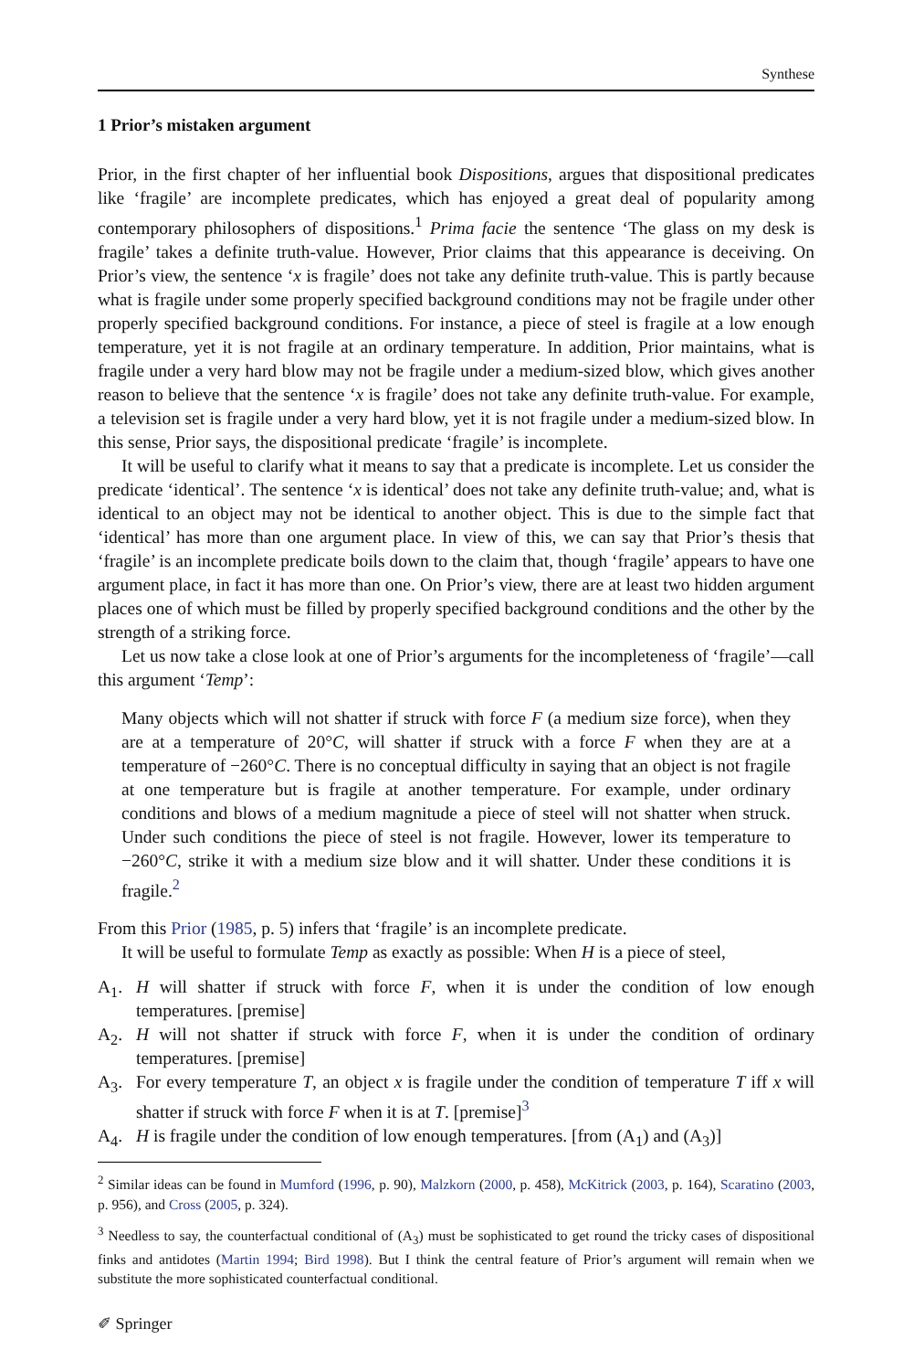Synthese
1 Prior’s mistaken argument
Prior, in the first chapter of her influential book Dispositions, argues that dispositional predicates like ‘fragile’ are incomplete predicates, which has enjoyed a great deal of popularity among contemporary philosophers of dispositions.<sup>1</sup> Prima facie the sentence ‘The glass on my desk is fragile’ takes a definite truth-value. However, Prior claims that this appearance is deceiving. On Prior’s view, the sentence ‘x is fragile’ does not take any definite truth-value. This is partly because what is fragile under some properly specified background conditions may not be fragile under other properly specified background conditions. For instance, a piece of steel is fragile at a low enough temperature, yet it is not fragile at an ordinary temperature. In addition, Prior maintains, what is fragile under a very hard blow may not be fragile under a medium-sized blow, which gives another reason to believe that the sentence ‘x is fragile’ does not take any definite truth-value. For example, a television set is fragile under a very hard blow, yet it is not fragile under a medium-sized blow. In this sense, Prior says, the dispositional predicate ‘fragile’ is incomplete.
It will be useful to clarify what it means to say that a predicate is incomplete. Let us consider the predicate ‘identical’. The sentence ‘x is identical’ does not take any definite truth-value; and, what is identical to an object may not be identical to another object. This is due to the simple fact that ‘identical’ has more than one argument place. In view of this, we can say that Prior’s thesis that ‘fragile’ is an incomplete predicate boils down to the claim that, though ‘fragile’ appears to have one argument place, in fact it has more than one. On Prior’s view, there are at least two hidden argument places one of which must be filled by properly specified background conditions and the other by the strength of a striking force.
Let us now take a close look at one of Prior’s arguments for the incompleteness of ‘fragile’—call this argument ‘Temp’:
Many objects which will not shatter if struck with force F (a medium size force), when they are at a temperature of 20°C, will shatter if struck with a force F when they are at a temperature of −260°C. There is no conceptual difficulty in saying that an object is not fragile at one temperature but is fragile at another temperature. For example, under ordinary conditions and blows of a medium magnitude a piece of steel will not shatter when struck. Under such conditions the piece of steel is not fragile. However, lower its temperature to −260°C, strike it with a medium size blow and it will shatter. Under these conditions it is fragile.<sup>2</sup>
From this Prior (1985, p. 5) infers that ‘fragile’ is an incomplete predicate.
It will be useful to formulate Temp as exactly as possible: When H is a piece of steel,
A<sub>1</sub>. H will shatter if struck with force F, when it is under the condition of low enough temperatures. [premise]
A<sub>2</sub>. H will not shatter if struck with force F, when it is under the condition of ordinary temperatures. [premise]
A<sub>3</sub>. For every temperature T, an object x is fragile under the condition of temperature T iff x will shatter if struck with force F when it is at T. [premise]<sup>3</sup>
A<sub>4</sub>. H is fragile under the condition of low enough temperatures. [from (A<sub>1</sub>) and (A<sub>3</sub>)]
<sup>2</sup> Similar ideas can be found in Mumford (1996, p. 90), Malzkorn (2000, p. 458), McKitrick (2003, p. 164), Scaratino (2003, p. 956), and Cross (2005, p. 324).
<sup>3</sup> Needless to say, the counterfactual conditional of (A<sub>3</sub>) must be sophisticated to get round the tricky cases of dispositional finks and antidotes (Martin 1994; Bird 1998). But I think the central feature of Prior’s argument will remain when we substitute the more sophisticated counterfactual conditional.
✐ Springer